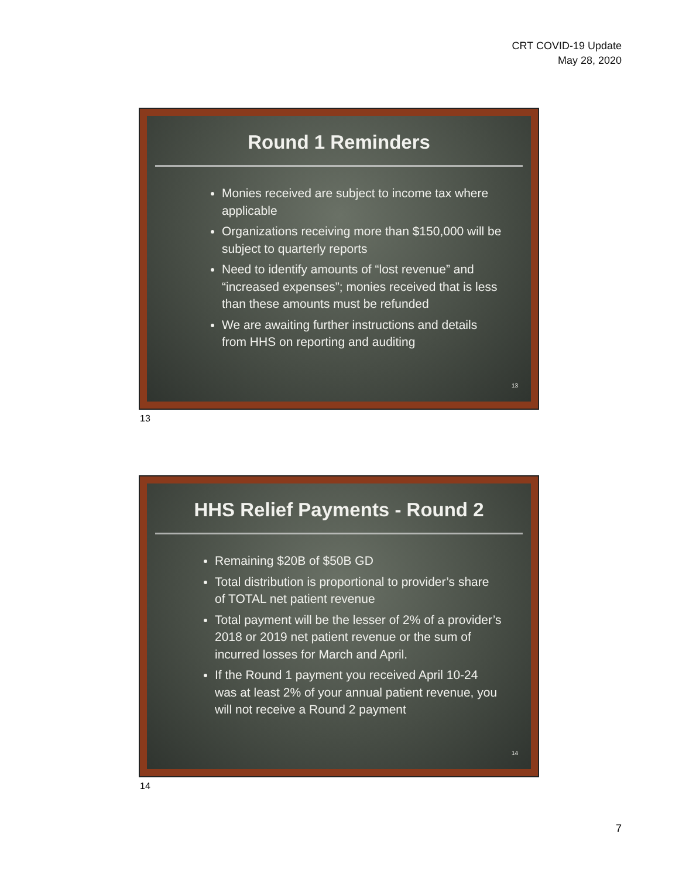CRT COVID-19 Update
May 28, 2020
Round 1 Reminders
Monies received are subject to income tax where applicable
Organizations receiving more than $150,000 will be subject to quarterly reports
Need to identify amounts of “lost revenue” and “increased expenses”; monies received that is less than these amounts must be refunded
We are awaiting further instructions and details from HHS on reporting and auditing
13
13
HHS Relief Payments - Round 2
Remaining $20B of $50B GD
Total distribution is proportional to provider’s share of TOTAL net patient revenue
Total payment will be the lesser of 2% of a provider’s 2018 or 2019 net patient revenue or the sum of incurred losses for March and April.
If the Round 1 payment you received April 10-24 was at least 2% of your annual patient revenue, you will not receive a Round 2 payment
14
14
7